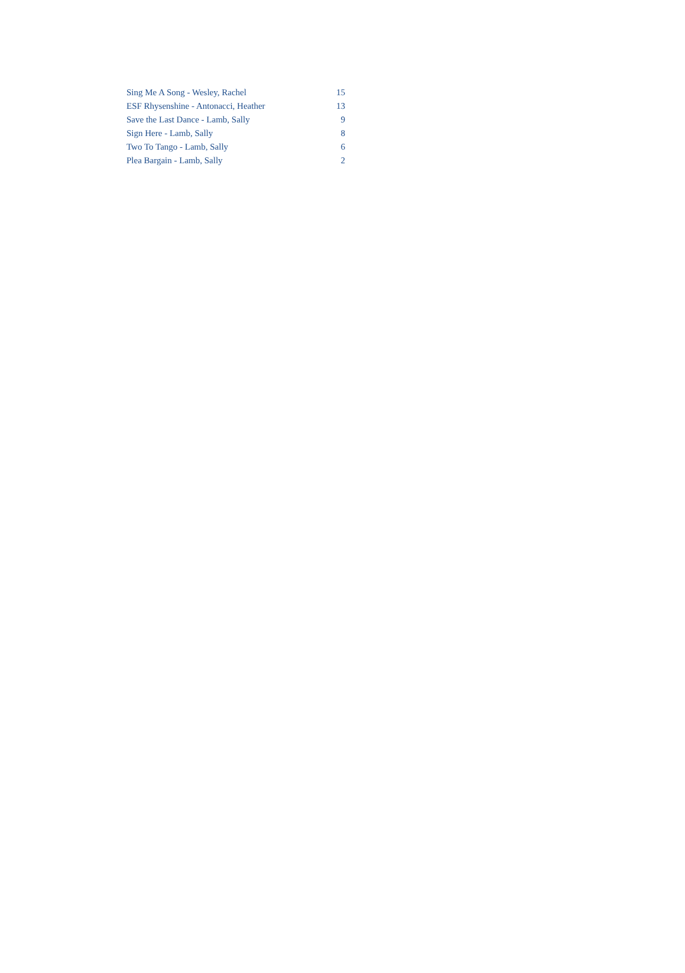| Sing Me A Song - Wesley, Rachel | 15 |
| ESF Rhysenshine - Antonacci, Heather | 13 |
| Save the Last Dance - Lamb, Sally | 9 |
| Sign Here - Lamb, Sally | 8 |
| Two To Tango - Lamb, Sally | 6 |
| Plea Bargain - Lamb, Sally | 2 |